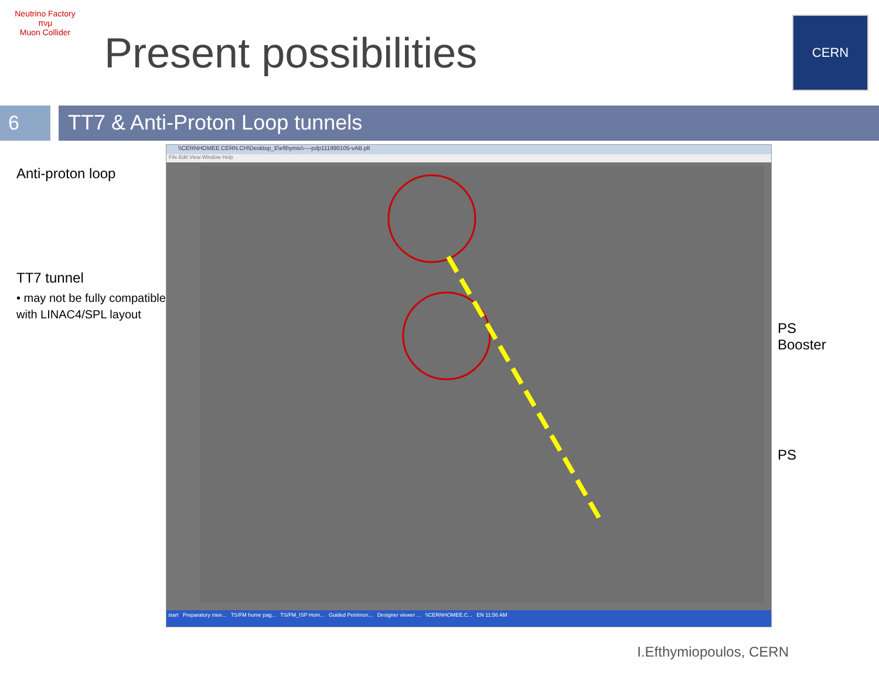Neutrino Factory
πνμ
Muon Collider
Present possibilities
CERN
6 TT7 & Anti-Proton Loop tunnels
Anti-proton loop
TT7 tunnel
• may not be fully compatible with LINAC4/SPL layout
\\CERNHOMEE.CERN.CH\Desktop_E\efthymio\----pdp111990105-vAB.plt
File Edit View Window Help
start Preparatory mee... TS/FM home pag... TS/FM_ISP Hom... Guided Petrimon... Designer viewer ... \\CERNHOMEE.C... EN 11:56 AM
PS
Booster
PS
I.Efthymiopoulos, CERN